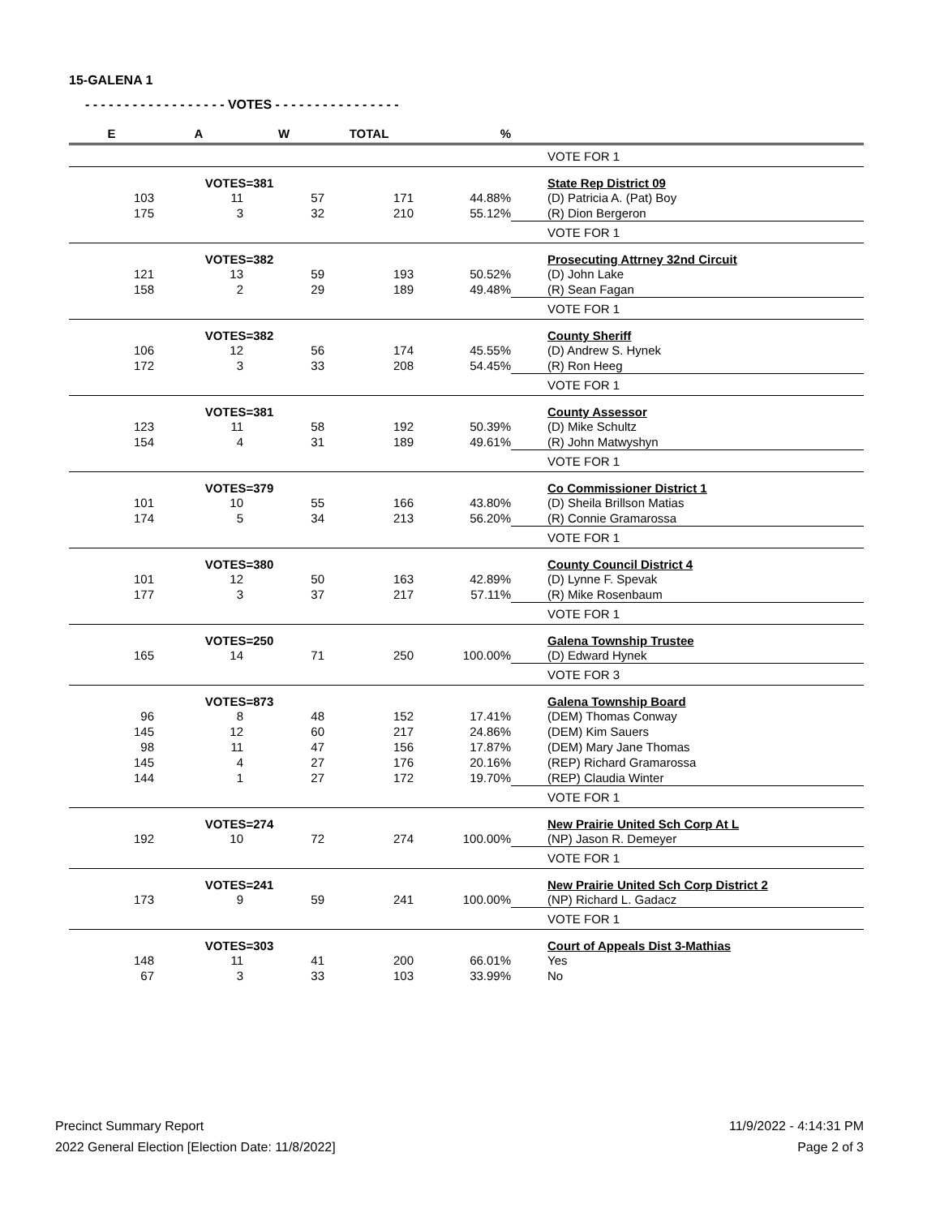15-GALENA 1
- - - - - - - - - - - - - - - - - - VOTES - - - - - - - - - - - - - - - -
| E | A | W | TOTAL | % | |
| --- | --- | --- | --- | --- | --- |
| | | | | | VOTE FOR 1 |
| | VOTES=381 | | | | State Rep District 09 |
| 103 | 11 | 57 | 171 | 44.88% | (D) Patricia A. (Pat) Boy |
| 175 | 3 | 32 | 210 | 55.12% | (R) Dion Bergeron |
| | | | | | VOTE FOR 1 |
| | VOTES=382 | | | | Prosecuting Attrney 32nd Circuit |
| 121 | 13 | 59 | 193 | 50.52% | (D) John Lake |
| 158 | 2 | 29 | 189 | 49.48% | (R) Sean Fagan |
| | | | | | VOTE FOR 1 |
| | VOTES=382 | | | | County Sheriff |
| 106 | 12 | 56 | 174 | 45.55% | (D) Andrew S. Hynek |
| 172 | 3 | 33 | 208 | 54.45% | (R) Ron Heeg |
| | | | | | VOTE FOR 1 |
| | VOTES=381 | | | | County Assessor |
| 123 | 11 | 58 | 192 | 50.39% | (D) Mike Schultz |
| 154 | 4 | 31 | 189 | 49.61% | (R) John Matwyshyn |
| | | | | | VOTE FOR 1 |
| | VOTES=379 | | | | Co Commissioner District 1 |
| 101 | 10 | 55 | 166 | 43.80% | (D) Sheila Brillson Matias |
| 174 | 5 | 34 | 213 | 56.20% | (R) Connie Gramarossa |
| | | | | | VOTE FOR 1 |
| | VOTES=380 | | | | County Council District 4 |
| 101 | 12 | 50 | 163 | 42.89% | (D) Lynne F. Spevak |
| 177 | 3 | 37 | 217 | 57.11% | (R) Mike Rosenbaum |
| | | | | | VOTE FOR 1 |
| | VOTES=250 | | | | Galena Township Trustee |
| 165 | 14 | 71 | 250 | 100.00% | (D) Edward Hynek |
| | | | | | VOTE FOR 3 |
| | VOTES=873 | | | | Galena Township Board |
| 96 | 8 | 48 | 152 | 17.41% | (DEM) Thomas Conway |
| 145 | 12 | 60 | 217 | 24.86% | (DEM) Kim Sauers |
| 98 | 11 | 47 | 156 | 17.87% | (DEM) Mary Jane Thomas |
| 145 | 4 | 27 | 176 | 20.16% | (REP) Richard Gramarossa |
| 144 | 1 | 27 | 172 | 19.70% | (REP) Claudia Winter |
| | | | | | VOTE FOR 1 |
| | VOTES=274 | | | | New Prairie United Sch Corp At L |
| 192 | 10 | 72 | 274 | 100.00% | (NP) Jason R. Demeyer |
| | | | | | VOTE FOR 1 |
| | VOTES=241 | | | | New Prairie United Sch Corp District 2 |
| 173 | 9 | 59 | 241 | 100.00% | (NP) Richard L. Gadacz |
| | | | | | VOTE FOR 1 |
| | VOTES=303 | | | | Court of Appeals Dist 3-Mathias |
| 148 | 11 | 41 | 200 | 66.01% | Yes |
| 67 | 3 | 33 | 103 | 33.99% | No |
Precinct Summary Report
2022 General Election [Election Date: 11/8/2022]
11/9/2022 - 4:14:31 PM
Page 2 of 3